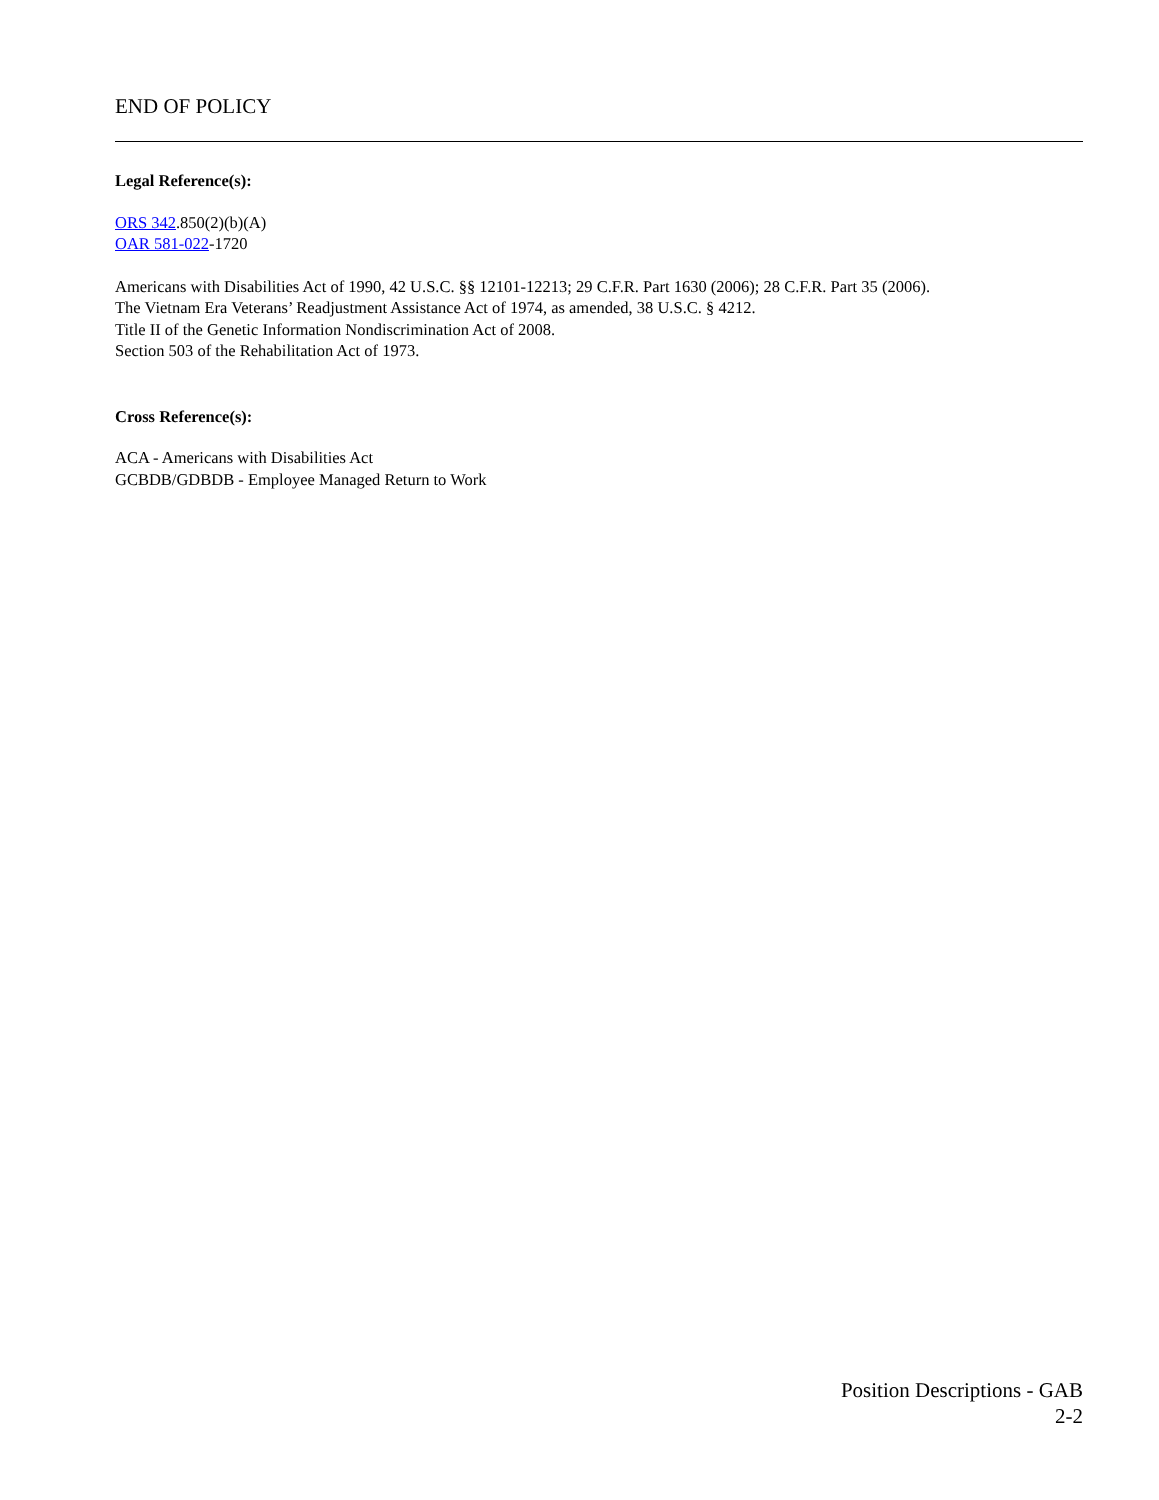END OF POLICY
Legal Reference(s):
ORS 342.850(2)(b)(A)
OAR 581-022-1720
Americans with Disabilities Act of 1990, 42 U.S.C. §§ 12101-12213; 29 C.F.R. Part 1630 (2006); 28 C.F.R. Part 35 (2006).
The Vietnam Era Veterans’ Readjustment Assistance Act of 1974, as amended, 38 U.S.C. § 4212.
Title II of the Genetic Information Nondiscrimination Act of 2008.
Section 503 of the Rehabilitation Act of 1973.
Cross Reference(s):
ACA - Americans with Disabilities Act
GCBDB/GDBDB - Employee Managed Return to Work
Position Descriptions - GAB
2-2